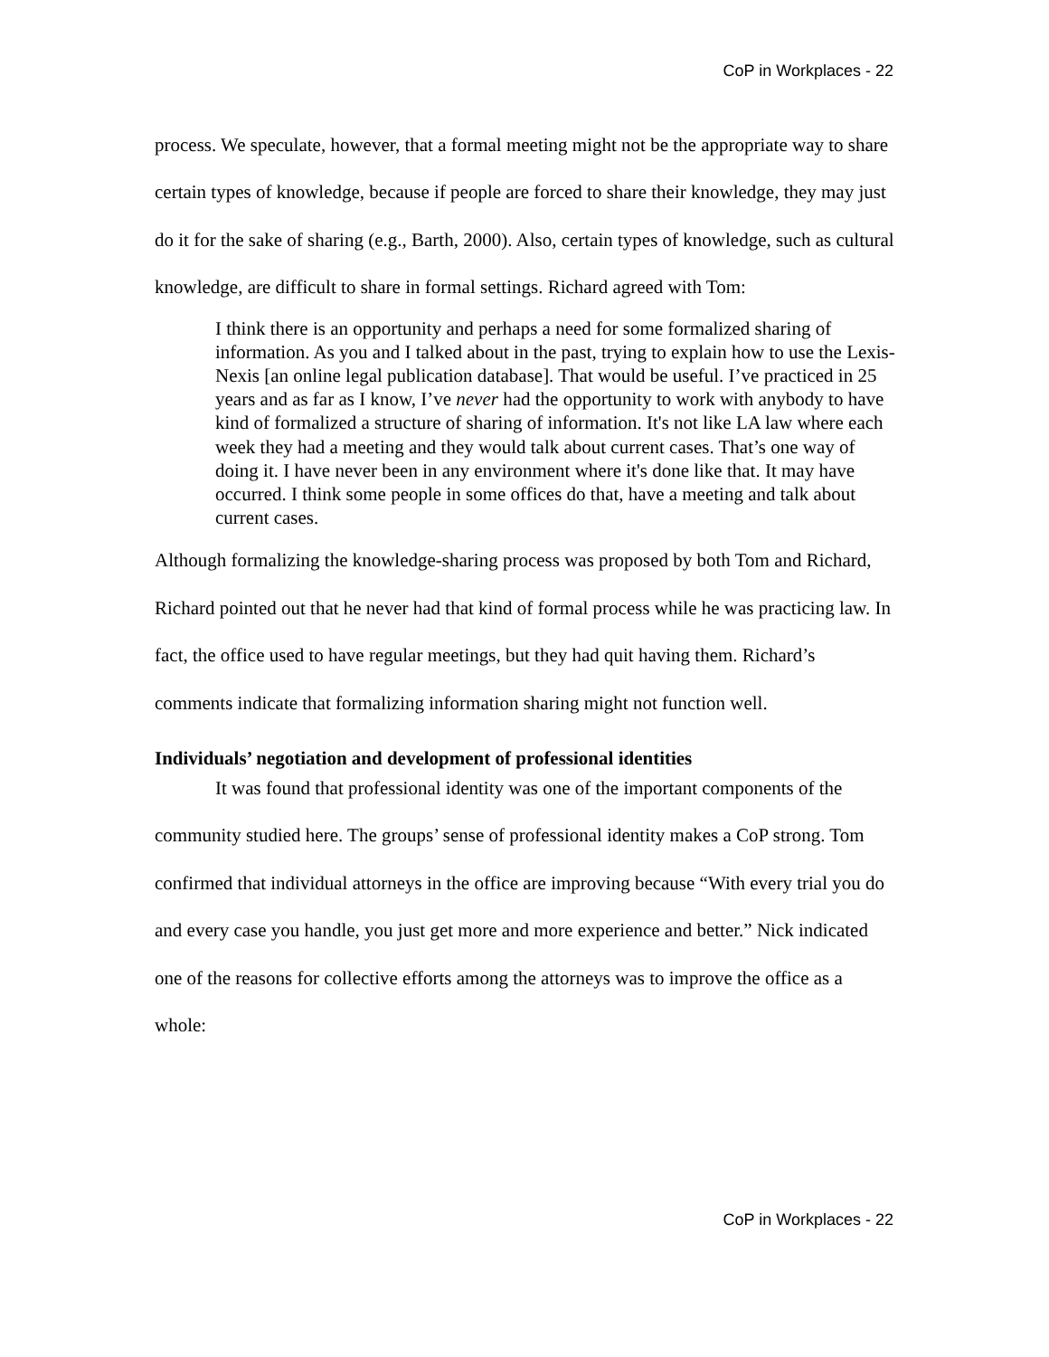CoP in Workplaces - 22
process. We speculate, however, that a formal meeting might not be the appropriate way to share certain types of knowledge, because if people are forced to share their knowledge, they may just do it for the sake of sharing (e.g., Barth, 2000). Also, certain types of knowledge, such as cultural knowledge, are difficult to share in formal settings. Richard agreed with Tom:
I think there is an opportunity and perhaps a need for some formalized sharing of information. As you and I talked about in the past, trying to explain how to use the Lexis-Nexis [an online legal publication database]. That would be useful. I’ve practiced in 25 years and as far as I know, I’ve never had the opportunity to work with anybody to have kind of formalized a structure of sharing of information. It's not like LA law where each week they had a meeting and they would talk about current cases. That’s one way of doing it. I have never been in any environment where it's done like that. It may have occurred. I think some people in some offices do that, have a meeting and talk about current cases.
Although formalizing the knowledge-sharing process was proposed by both Tom and Richard, Richard pointed out that he never had that kind of formal process while he was practicing law. In fact, the office used to have regular meetings, but they had quit having them. Richard’s comments indicate that formalizing information sharing might not function well.
Individuals’ negotiation and development of professional identities
It was found that professional identity was one of the important components of the community studied here. The groups’ sense of professional identity makes a CoP strong. Tom confirmed that individual attorneys in the office are improving because “With every trial you do and every case you handle, you just get more and more experience and better.” Nick indicated one of the reasons for collective efforts among the attorneys was to improve the office as a whole:
CoP in Workplaces - 22